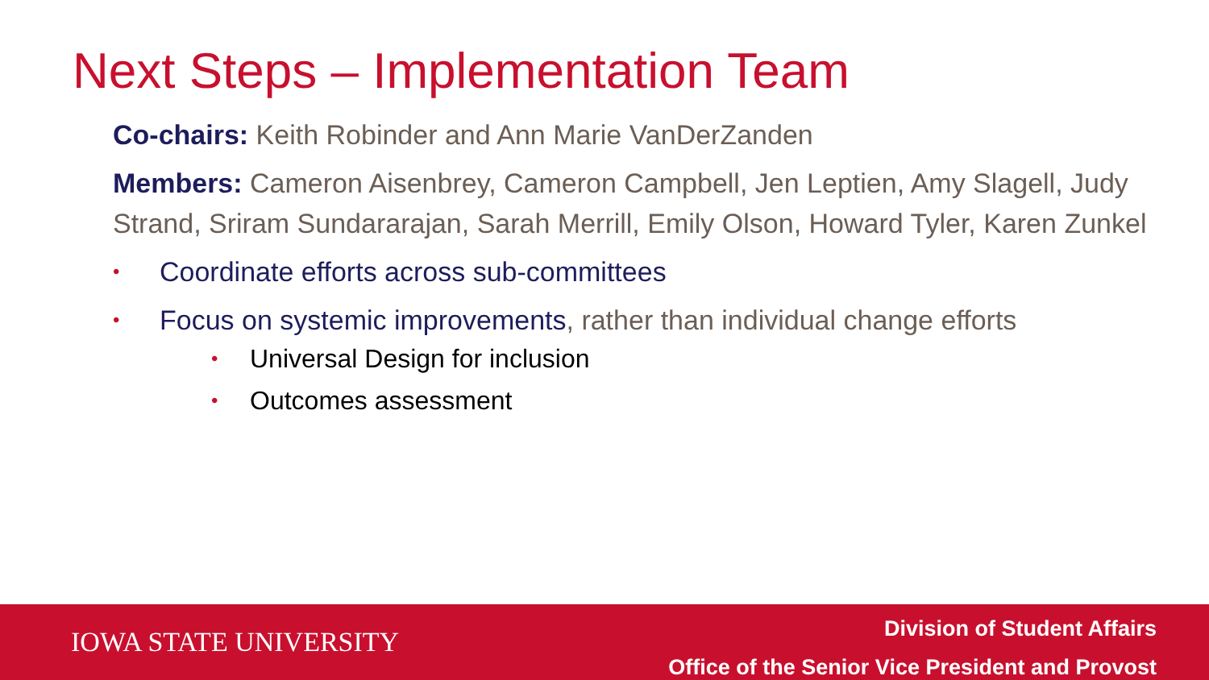Next Steps – Implementation Team
Co-chairs: Keith Robinder and Ann Marie VanDerZanden
Members: Cameron Aisenbrey, Cameron Campbell, Jen Leptien, Amy Slagell, Judy Strand, Sriram Sundararajan, Sarah Merrill, Emily Olson, Howard Tyler, Karen Zunkel
• Coordinate efforts across sub-committees
• Focus on systemic improvements, rather than individual change efforts
• Universal Design for inclusion
• Outcomes assessment
IOWA STATE UNIVERSITY
Division of Student Affairs
Office of the Senior Vice President and Provost